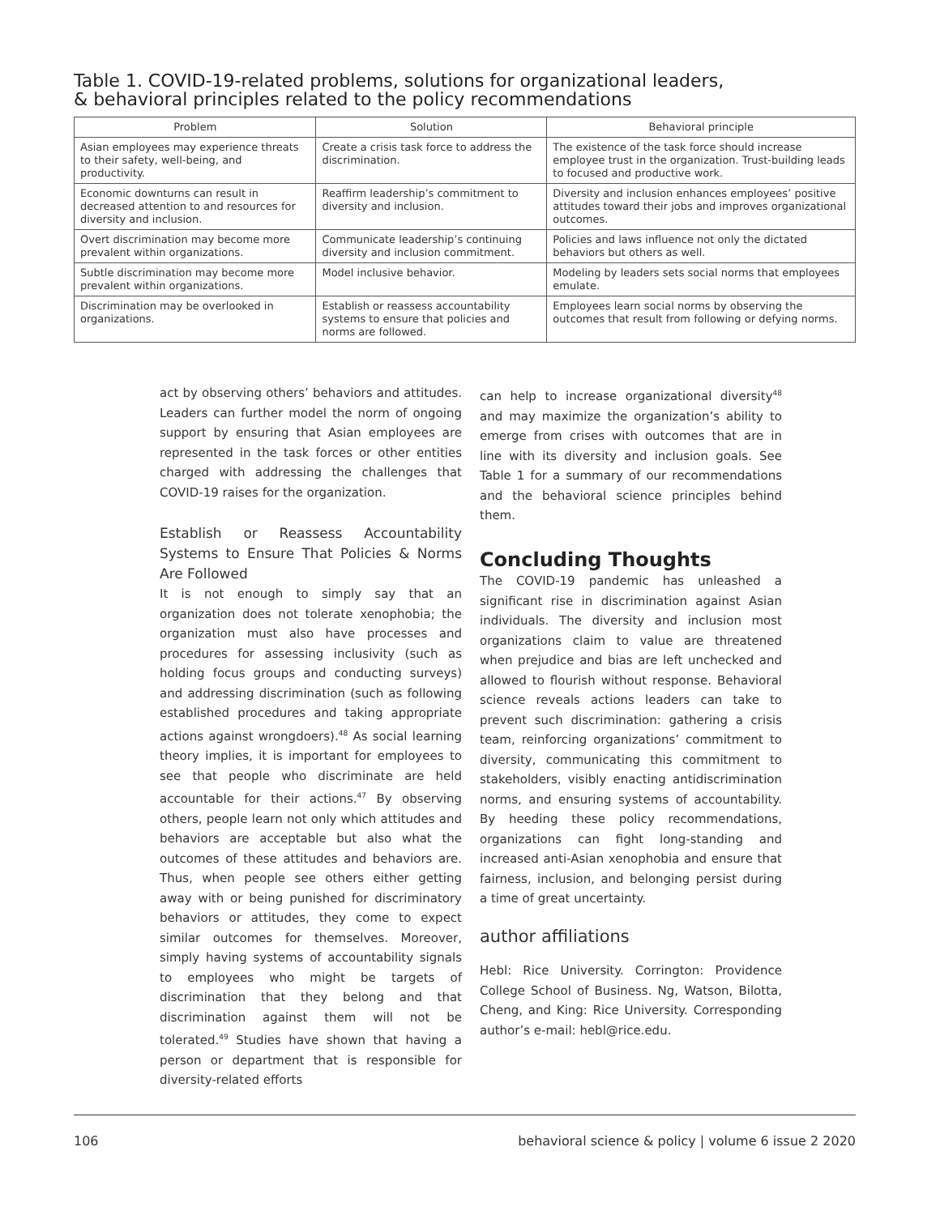Table 1. COVID-19-related problems, solutions for organizational leaders,
& behavioral principles related to the policy recommendations
| Problem | Solution | Behavioral principle |
| --- | --- | --- |
| Asian employees may experience threats to their safety, well-being, and productivity. | Create a crisis task force to address the discrimination. | The existence of the task force should increase employee trust in the organization. Trust-building leads to focused and productive work. |
| Economic downturns can result in decreased attention to and resources for diversity and inclusion. | Reaffirm leadership’s commitment to diversity and inclusion. | Diversity and inclusion enhances employees’ positive attitudes toward their jobs and improves organizational outcomes. |
| Overt discrimination may become more prevalent within organizations. | Communicate leadership’s continuing diversity and inclusion commitment. | Policies and laws influence not only the dictated behaviors but others as well. |
| Subtle discrimination may become more prevalent within organizations. | Model inclusive behavior. | Modeling by leaders sets social norms that employees emulate. |
| Discrimination may be overlooked in organizations. | Establish or reassess accountability systems to ensure that policies and norms are followed. | Employees learn social norms by observing the outcomes that result from following or defying norms. |
act by observing others’ behaviors and attitudes. Leaders can further model the norm of ongoing support by ensuring that Asian employees are represented in the task forces or other entities charged with addressing the challenges that COVID-19 raises for the organization.
Establish or Reassess Accountability Systems to Ensure That Policies & Norms Are Followed
It is not enough to simply say that an organization does not tolerate xenophobia; the organization must also have processes and procedures for assessing inclusivity (such as holding focus groups and conducting surveys) and addressing discrimination (such as following established procedures and taking appropriate actions against wrongdoers).<sup>48</sup> As social learning theory implies, it is important for employees to see that people who discriminate are held accountable for their actions.<sup>47</sup> By observing others, people learn not only which attitudes and behaviors are acceptable but also what the outcomes of these attitudes and behaviors are. Thus, when people see others either getting away with or being punished for discriminatory behaviors or attitudes, they come to expect similar outcomes for themselves. Moreover, simply having systems of accountability signals to employees who might be targets of discrimination that they belong and that discrimination against them will not be tolerated.<sup>49</sup> Studies have shown that having a person or department that is responsible for diversity-related efforts
can help to increase organizational diversity<sup>48</sup> and may maximize the organization’s ability to emerge from crises with outcomes that are in line with its diversity and inclusion goals. See Table 1 for a summary of our recommendations and the behavioral science principles behind them.
Concluding Thoughts
The COVID-19 pandemic has unleashed a significant rise in discrimination against Asian individuals. The diversity and inclusion most organizations claim to value are threatened when prejudice and bias are left unchecked and allowed to flourish without response. Behavioral science reveals actions leaders can take to prevent such discrimination: gathering a crisis team, reinforcing organizations’ commitment to diversity, communicating this commitment to stakeholders, visibly enacting antidiscrimination norms, and ensuring systems of accountability. By heeding these policy recommendations, organizations can fight long-standing and increased anti-Asian xenophobia and ensure that fairness, inclusion, and belonging persist during a time of great uncertainty.
author affiliations
Hebl: Rice University. Corrington: Providence College School of Business. Ng, Watson, Bilotta, Cheng, and King: Rice University. Corresponding author’s e-mail: hebl@rice.edu.
106 behavioral science & policy | volume 6 issue 2 2020